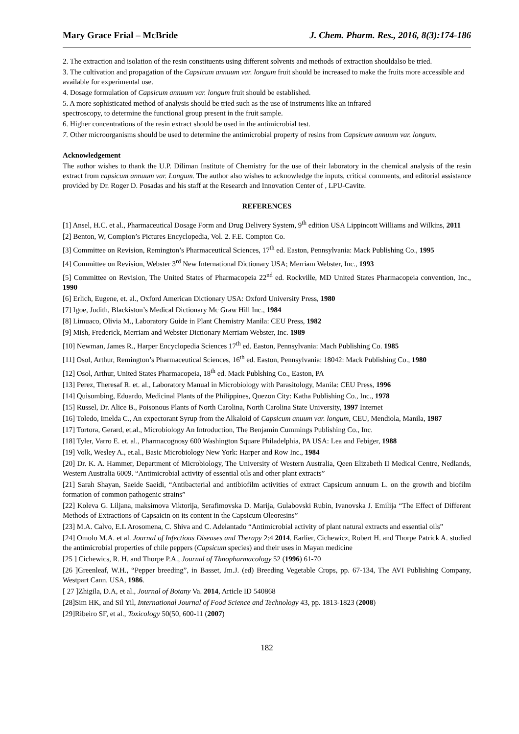Mary Grace Frial – McBride J. Chem. Pharm. Res., 2016, 8(3):174-186
2. The extraction and isolation of the resin constituents using different solvents and methods of extraction shouldalso be tried.
3. The cultivation and propagation of the Capsicum annuum var. longum fruit should be increased to make the fruits more accessible and available for experimental use.
4. Dosage formulation of Capsicum annuum var. longum fruit should be established.
5. A more sophisticated method of analysis should be tried such as the use of instruments like an infrared
spectroscopy, to determine the functional group present in the fruit sample.
6. Higher concentrations of the resin extract should be used in the antimicrobial test.
7. Other microorganisms should be used to determine the antimicrobial property of resins from Capsicum annuum var. longum.
Acknowledgement
The author wishes to thank the U.P. Diliman Institute of Chemistry for the use of their laboratory in the chemical analysis of the resin extract from capsicum annuum var. Longum. The author also wishes to acknowledge the inputs, critical comments, and editorial assistance provided by Dr. Roger D. Posadas and his staff at the Research and Innovation Center of , LPU-Cavite.
REFERENCES
[1] Ansel, H.C. et al., Pharmaceutical Dosage Form and Drug Delivery System, 9<sup>th</sup> edition USA Lippincott Williams and Wilkins, 2011
[2] Benton, W, Compion’s Pictures Encyclopedia, Vol. 2. F.E. Compton Co.
[3] Committee on Revision, Remington’s Pharmaceutical Sciences, 17<sup>th</sup> ed. Easton, Pennsylvania: Mack Publishing Co., 1995
[4] Committee on Revision, Webster 3<sup>rd</sup> New International Dictionary USA; Merriam Webster, Inc., 1993
[5] Committee on Revision, The United States of Pharmacopeia 22<sup>nd</sup> ed. Rockville, MD United States Pharmacopeia convention, Inc., 1990
[6] Erlich, Eugene, et. al., Oxford American Dictionary USA: Oxford University Press, 1980
[7] Igoe, Judith, Blackiston’s Medical Dictionary Mc Graw Hill Inc., 1984
[8] Limuaco, Olivia M., Laboratory Guide in Plant Chemistry Manila: CEU Press, 1982
[9] Mish, Frederick, Merriam and Webster Dictionary Merriam Webster, Inc. 1989
[10] Newman, James R., Harper Encyclopedia Sciences 17<sup>th</sup> ed. Easton, Pennsylvania: Mach Publishing Co. 1985
[11] Osol, Arthur, Remington’s Pharmaceutical Sciences, 16<sup>th</sup> ed. Easton, Pennsylvania: 18042: Mack Publishing Co., 1980
[12] Osol, Arthur, United States Pharmacopeia, 18<sup>th</sup> ed. Mack Publshing Co., Easton, PA
[13] Perez, Theresaf R. et. al., Laboratory Manual in Microbiology with Parasitology, Manila: CEU Press, 1996
[14] Quisumbing, Eduardo, Medicinal Plants of the Philippines, Quezon City: Katha Publishing Co., Inc., 1978
[15] Russel, Dr. Alice B., Poisonous Plants of North Carolina, North Carolina State University, 1997 Internet
[16] Toledo, Imelda C., An expectorant Syrup from the Alkaloid of Capsicum anuum var. longum, CEU, Mendiola, Manila, 1987
[17] Tortora, Gerard, et.al., Microbiology An Introduction, The Benjamin Cummings Publishing Co., Inc.
[18] Tyler, Varro E. et. al., Pharmacognosy 600 Washington Square Philadelphia, PA USA: Lea and Febiger, 1988
[19] Volk, Wesley A., et.al., Basic Microbiology New York: Harper and Row Inc., 1984
[20] Dr. K. A. Hammer, Department of Microbiology, The University of Western Australia, Qeen Elizabeth II Medical Centre, Nedlands, Western Australia 6009. “Antimicrobial activity of essential oils and other plant extracts”
[21] Sarah Shayan, Saeide Saeidi, “Antibacterial and antibiofilm activities of extract Capsicum annuum L. on the growth and biofilm formation of common pathogenic strains”
[22] Koleva G. Liljana, maksimova Viktorija, Serafimovska D. Marija, Gulabovski Rubin, Ivanovska J. Emilija “The Effect of Different Methods of Extractions of Capsaicin on its content in the Capsicum Oleoresins”
[23] M.A. Calvo, E.L Arosomena, C. Shiva and C. Adelantado “Antimicrobial activity of plant natural extracts and essential oils”
[24] Omolo M.A. et al. Journal of Infectious Diseases and Therapy 2:4 2014. Earlier, Cichewicz, Robert H. and Thorpe Patrick A. studied the antimicrobial properties of chile peppers (Capsicum species) and their uses in Mayan medicine
[25 ] Cichewics, R. H. and Thorpe P.A., Journal of Thnopharmacology 52 (1996) 61-70
[26 ]Greenleaf, W.H., “Pepper breeding”, in Basset, Jm.J. (ed) Breeding Vegetable Crops, pp. 67-134, The AVI Publishing Company, Westpart Cann. USA, 1986.
[ 27 ]Zhigila, D.A, et al., Journal of Botany Va. 2014, Article ID 540868
[28]Sim HK, and Sil Yil, International Journal of Food Science and Technology 43, pp. 1813-1823 (2008)
[29]Ribeiro SF, et al., Toxicology 50(50, 600-11 (2007)
182